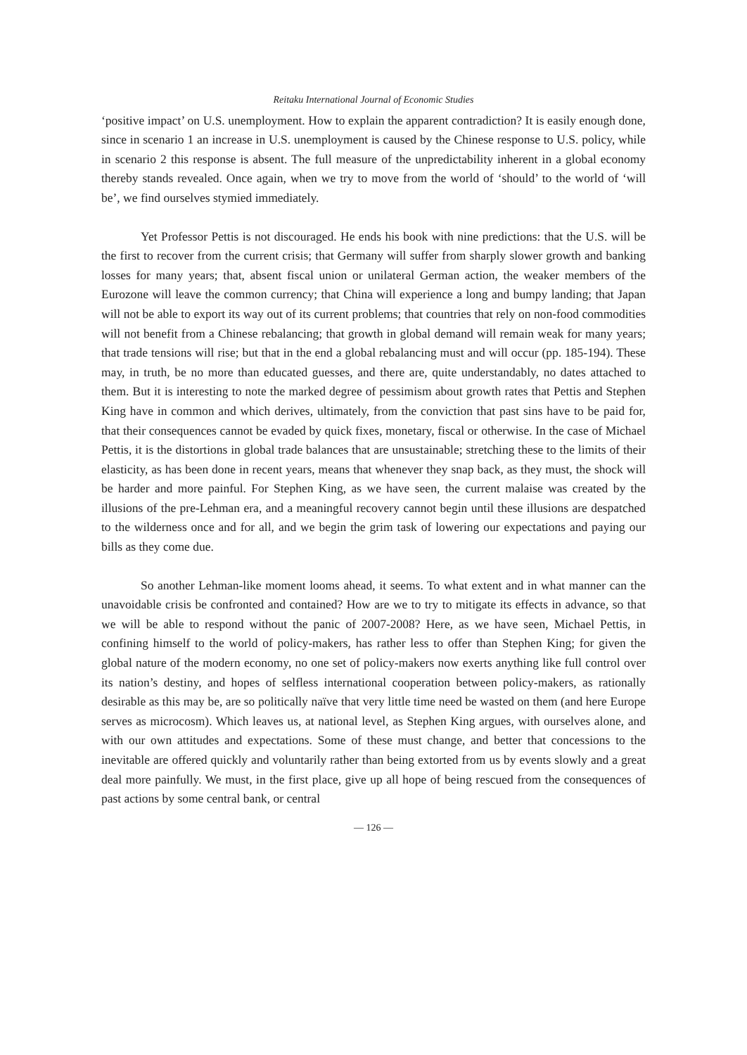Reitaku International Journal of Economic Studies
‘positive impact’ on U.S. unemployment. How to explain the apparent contradiction? It is easily enough done, since in scenario 1 an increase in U.S. unemployment is caused by the Chinese response to U.S. policy, while in scenario 2 this response is absent. The full measure of the unpredictability inherent in a global economy thereby stands revealed. Once again, when we try to move from the world of ‘should’ to the world of ‘will be’, we find ourselves stymied immediately.
Yet Professor Pettis is not discouraged. He ends his book with nine predictions: that the U.S. will be the first to recover from the current crisis; that Germany will suffer from sharply slower growth and banking losses for many years; that, absent fiscal union or unilateral German action, the weaker members of the Eurozone will leave the common currency; that China will experience a long and bumpy landing; that Japan will not be able to export its way out of its current problems; that countries that rely on non-food commodities will not benefit from a Chinese rebalancing; that growth in global demand will remain weak for many years; that trade tensions will rise; but that in the end a global rebalancing must and will occur (pp. 185-194). These may, in truth, be no more than educated guesses, and there are, quite understandably, no dates attached to them. But it is interesting to note the marked degree of pessimism about growth rates that Pettis and Stephen King have in common and which derives, ultimately, from the conviction that past sins have to be paid for, that their consequences cannot be evaded by quick fixes, monetary, fiscal or otherwise. In the case of Michael Pettis, it is the distortions in global trade balances that are unsustainable; stretching these to the limits of their elasticity, as has been done in recent years, means that whenever they snap back, as they must, the shock will be harder and more painful. For Stephen King, as we have seen, the current malaise was created by the illusions of the pre-Lehman era, and a meaningful recovery cannot begin until these illusions are despatched to the wilderness once and for all, and we begin the grim task of lowering our expectations and paying our bills as they come due.
So another Lehman-like moment looms ahead, it seems. To what extent and in what manner can the unavoidable crisis be confronted and contained? How are we to try to mitigate its effects in advance, so that we will be able to respond without the panic of 2007-2008? Here, as we have seen, Michael Pettis, in confining himself to the world of policy-makers, has rather less to offer than Stephen King; for given the global nature of the modern economy, no one set of policy-makers now exerts anything like full control over its nation’s destiny, and hopes of selfless international cooperation between policy-makers, as rationally desirable as this may be, are so politically naïve that very little time need be wasted on them (and here Europe serves as microcosm). Which leaves us, at national level, as Stephen King argues, with ourselves alone, and with our own attitudes and expectations. Some of these must change, and better that concessions to the inevitable are offered quickly and voluntarily rather than being extorted from us by events slowly and a great deal more painfully. We must, in the first place, give up all hope of being rescued from the consequences of past actions by some central bank, or central
— 126 —